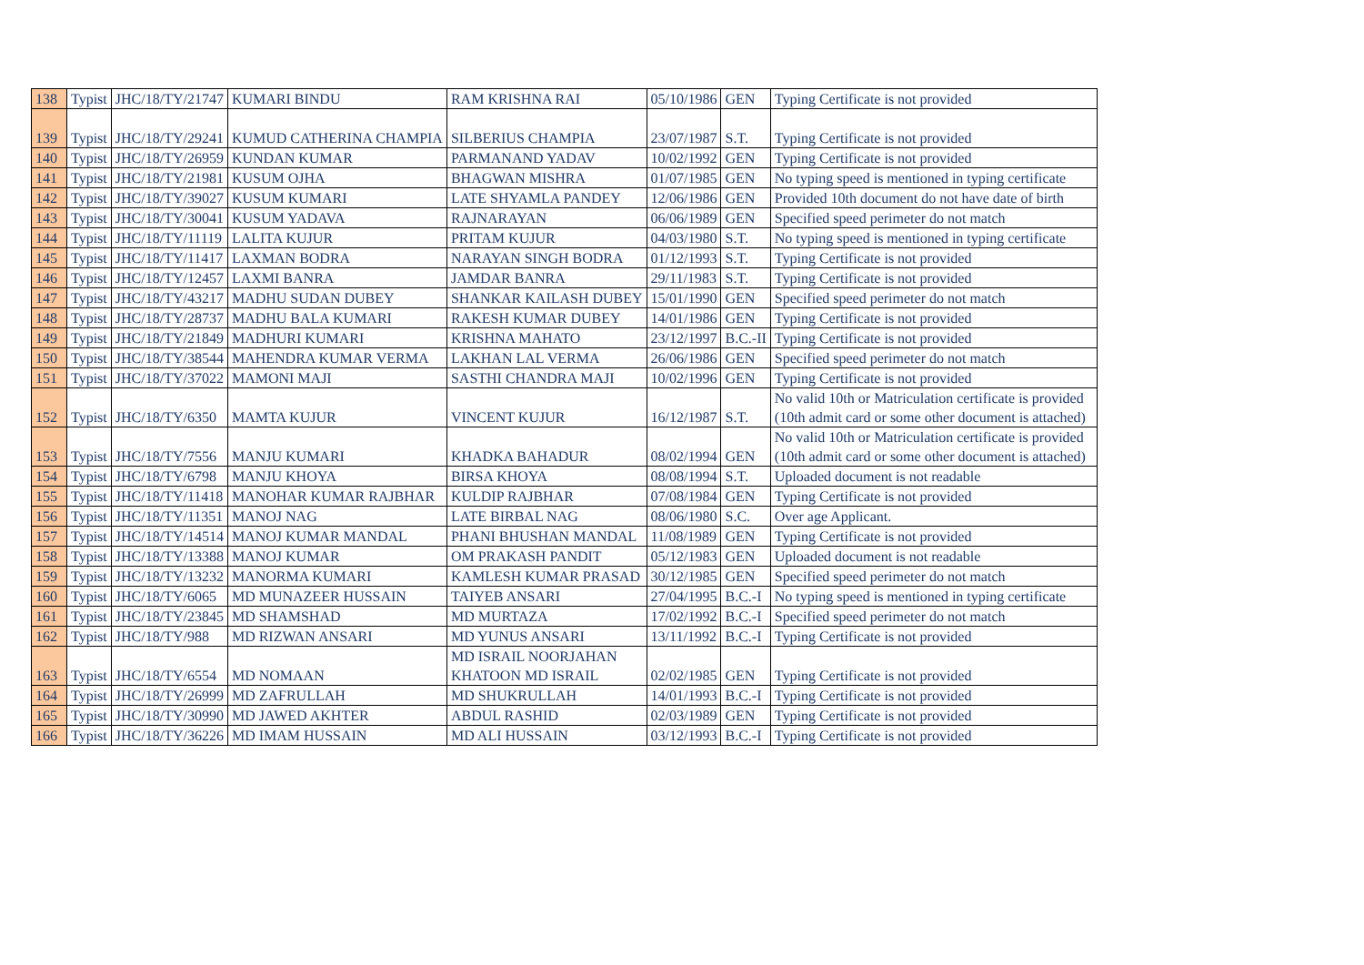| 138 | Typist | JHC/18/TY/21747 | KUMARI BINDU | RAM KRISHNA RAI | 05/10/1986 | GEN | Typing Certificate is not provided |
| 139 | Typist | JHC/18/TY/29241 | KUMUD CATHERINA CHAMPIA | SILBERIUS CHAMPIA | 23/07/1987 | S.T. | Typing Certificate is not provided |
| 140 | Typist | JHC/18/TY/26959 | KUNDAN KUMAR | PARMANAND YADAV | 10/02/1992 | GEN | Typing Certificate is not provided |
| 141 | Typist | JHC/18/TY/21981 | KUSUM OJHA | BHAGWAN MISHRA | 01/07/1985 | GEN | No typing speed is mentioned in typing certificate |
| 142 | Typist | JHC/18/TY/39027 | KUSUM KUMARI | LATE SHYAMLA PANDEY | 12/06/1986 | GEN | Provided 10th document do not have date of birth |
| 143 | Typist | JHC/18/TY/30041 | KUSUM YADAVA | RAJNARAYAN | 06/06/1989 | GEN | Specified speed perimeter do not match |
| 144 | Typist | JHC/18/TY/11119 | LALITA KUJUR | PRITAM KUJUR | 04/03/1980 | S.T. | No typing speed is mentioned in typing certificate |
| 145 | Typist | JHC/18/TY/11417 | LAXMAN BODRA | NARAYAN SINGH BODRA | 01/12/1993 | S.T. | Typing Certificate is not provided |
| 146 | Typist | JHC/18/TY/12457 | LAXMI BANRA | JAMDAR BANRA | 29/11/1983 | S.T. | Typing Certificate is not provided |
| 147 | Typist | JHC/18/TY/43217 | MADHU SUDAN DUBEY | SHANKAR KAILASH DUBEY | 15/01/1990 | GEN | Specified speed perimeter do not match |
| 148 | Typist | JHC/18/TY/28737 | MADHU BALA KUMARI | RAKESH KUMAR DUBEY | 14/01/1986 | GEN | Typing Certificate is not provided |
| 149 | Typist | JHC/18/TY/21849 | MADHURI KUMARI | KRISHNA MAHATO | 23/12/1997 | B.C.-II | Typing Certificate is not provided |
| 150 | Typist | JHC/18/TY/38544 | MAHENDRA KUMAR VERMA | LAKHAN LAL VERMA | 26/06/1986 | GEN | Specified speed perimeter do not match |
| 151 | Typist | JHC/18/TY/37022 | MAMONI MAJI | SASTHI CHANDRA MAJI | 10/02/1996 | GEN | Typing Certificate is not provided |
| 152 | Typist | JHC/18/TY/6350 | MAMTA KUJUR | VINCENT KUJUR | 16/12/1987 | S.T. | No valid 10th or Matriculation certificate is provided (10th admit card or some other document is attached) |
| 153 | Typist | JHC/18/TY/7556 | MANJU KUMARI | KHADKA BAHADUR | 08/02/1994 | GEN | No valid 10th or Matriculation certificate is provided (10th admit card or some other document is attached) |
| 154 | Typist | JHC/18/TY/6798 | MANJU KHOYA | BIRSA KHOYA | 08/08/1994 | S.T. | Uploaded document is not readable |
| 155 | Typist | JHC/18/TY/11418 | MANOHAR KUMAR RAJBHAR | KULDIP RAJBHAR | 07/08/1984 | GEN | Typing Certificate is not provided |
| 156 | Typist | JHC/18/TY/11351 | MANOJ NAG | LATE BIRBAL NAG | 08/06/1980 | S.C. | Over age Applicant. |
| 157 | Typist | JHC/18/TY/14514 | MANOJ KUMAR MANDAL | PHANI BHUSHAN MANDAL | 11/08/1989 | GEN | Typing Certificate is not provided |
| 158 | Typist | JHC/18/TY/13388 | MANOJ KUMAR | OM PRAKASH PANDIT | 05/12/1983 | GEN | Uploaded document is not readable |
| 159 | Typist | JHC/18/TY/13232 | MANORMA KUMARI | KAMLESH KUMAR PRASAD | 30/12/1985 | GEN | Specified speed perimeter do not match |
| 160 | Typist | JHC/18/TY/6065 | MD MUNAZEER HUSSAIN | TAIYEB ANSARI | 27/04/1995 | B.C.-I | No typing speed is mentioned in typing certificate |
| 161 | Typist | JHC/18/TY/23845 | MD SHAMSHAD | MD MURTAZA | 17/02/1992 | B.C.-I | Specified speed perimeter do not match |
| 162 | Typist | JHC/18/TY/988 | MD RIZWAN ANSARI | MD YUNUS ANSARI | 13/11/1992 | B.C.-I | Typing Certificate is not provided |
| 163 | Typist | JHC/18/TY/6554 | MD NOMAAN | MD ISRAIL NOORJAHAN KHATOON MD ISRAIL | 02/02/1985 | GEN | Typing Certificate is not provided |
| 164 | Typist | JHC/18/TY/26999 | MD ZAFRULLAH | MD SHUKRULLAH | 14/01/1993 | B.C.-I | Typing Certificate is not provided |
| 165 | Typist | JHC/18/TY/30990 | MD JAWED AKHTER | ABDUL RASHID | 02/03/1989 | GEN | Typing Certificate is not provided |
| 166 | Typist | JHC/18/TY/36226 | MD IMAM HUSSAIN | MD ALI HUSSAIN | 03/12/1993 | B.C.-I | Typing Certificate is not provided |